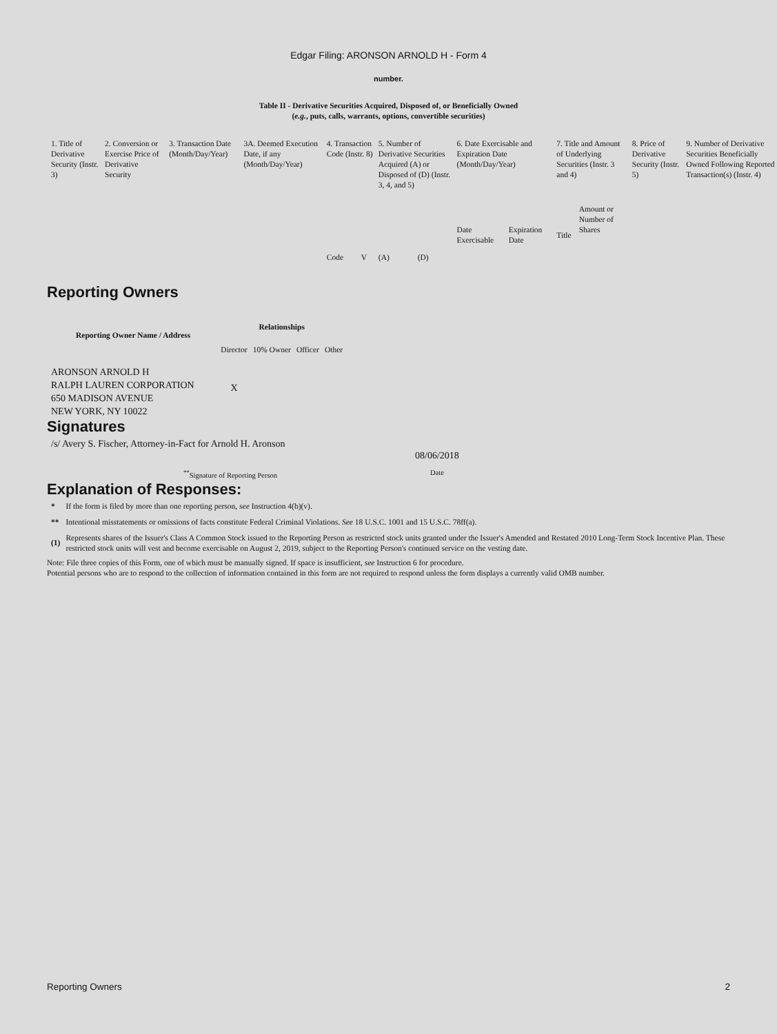Edgar Filing: ARONSON ARNOLD H - Form 4
number.
Table II - Derivative Securities Acquired, Disposed of, or Beneficially Owned
(e.g., puts, calls, warrants, options, convertible securities)
| 1. Title of Derivative Security (Instr. 3) | 2. Conversion or Exercise Price of Derivative Security | 3. Transaction Date (Month/Day/Year) | 3A. Deemed Execution Date, if any (Month/Day/Year) | 4. Transaction Code (Instr. 8) | | 5. Number of Derivative Securities Acquired (A) or Disposed of (D) (Instr. 3, 4, and 5) | | 6. Date Exercisable and Expiration Date (Month/Day/Year) | | 7. Title and Amount of Underlying Securities (Instr. 3 and 4) | | 8. Price of Derivative Security (Instr. 5) | 9. Number of Derivative Securities Beneficially Owned Following Reported Transaction(s) (Instr. 4) |
| --- | --- | --- | --- | --- | --- | --- | --- | --- | --- | --- | --- | --- | --- |
| | | | | Code | V | (A) | (D) | Date Exercisable | Expiration Date | Title | Amount or Number of Shares | | |
Reporting Owners
| Reporting Owner Name / Address | Relationships | | | |
| --- | --- | --- | --- | --- |
| | Director | 10% Owner | Officer | Other |
| ARONSON ARNOLD H RALPH LAUREN CORPORATION 650 MADISON AVENUE NEW YORK, NY 10022 | X | | | |
Signatures
| /s/ Avery S. Fischer, Attorney-in-Fact for Arnold H. Aronson | 08/06/2018 |
| <sup>**</sup> Signature of Reporting Person | Date |
Explanation of Responses:
| * | If the form is filed by more than one reporting person, see Instruction 4(b)(v). |
| ** | Intentional misstatements or omissions of facts constitute Federal Criminal Violations. See 18 U.S.C. 1001 and 15 U.S.C. 78ff(a). |
| (1) | Represents shares of the Issuer's Class A Common Stock issued to the Reporting Person as restricted stock units granted under the Issuer's Amended and Restated 2010 Long-Term Stock Incentive Plan. These restricted stock units will vest and become exercisable on August 2, 2019, subject to the Reporting Person's continued service on the vesting date. |
Note: File three copies of this Form, one of which must be manually signed. If space is insufficient, see Instruction 6 for procedure.
Potential persons who are to respond to the collection of information contained in this form are not required to respond unless the form displays a currently valid OMB number.
Reporting Owners 2